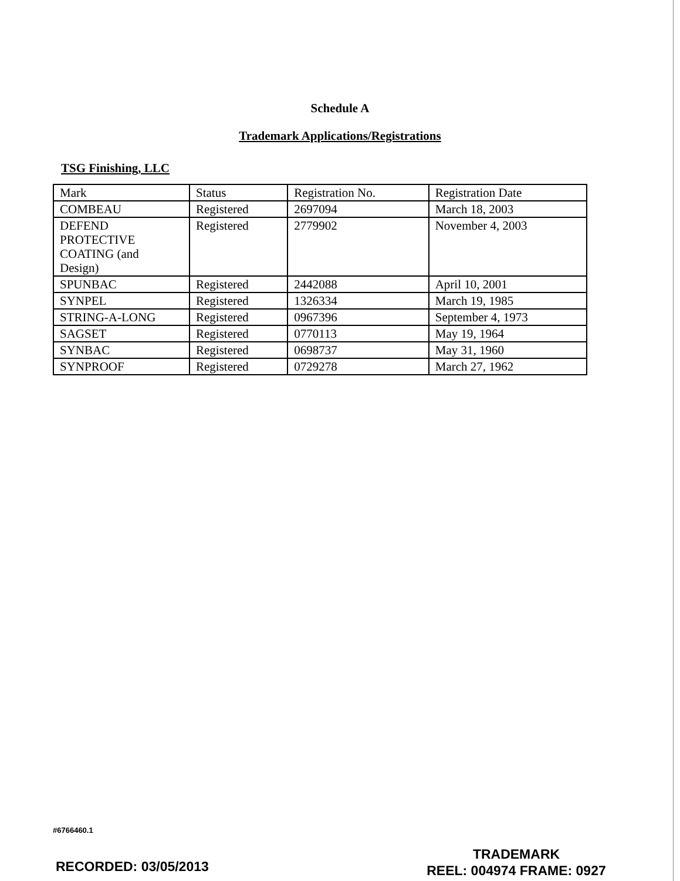Schedule A
Trademark Applications/Registrations
TSG Finishing, LLC
| Mark | Status | Registration No. | Registration Date |
| COMBEAU | Registered | 2697094 | March 18, 2003 |
| DEFEND PROTECTIVE COATING (and Design) | Registered | 2779902 | November 4, 2003 |
| SPUNBAC | Registered | 2442088 | April 10, 2001 |
| SYNPEL | Registered | 1326334 | March 19, 1985 |
| STRING-A-LONG | Registered | 0967396 | September 4, 1973 |
| SAGSET | Registered | 0770113 | May 19, 1964 |
| SYNBAC | Registered | 0698737 | May 31, 1960 |
| SYNPROOF | Registered | 0729278 | March 27, 1962 |
#6766460.1
TRADEMARK
REEL: 004974 FRAME: 0927
RECORDED: 03/05/2013